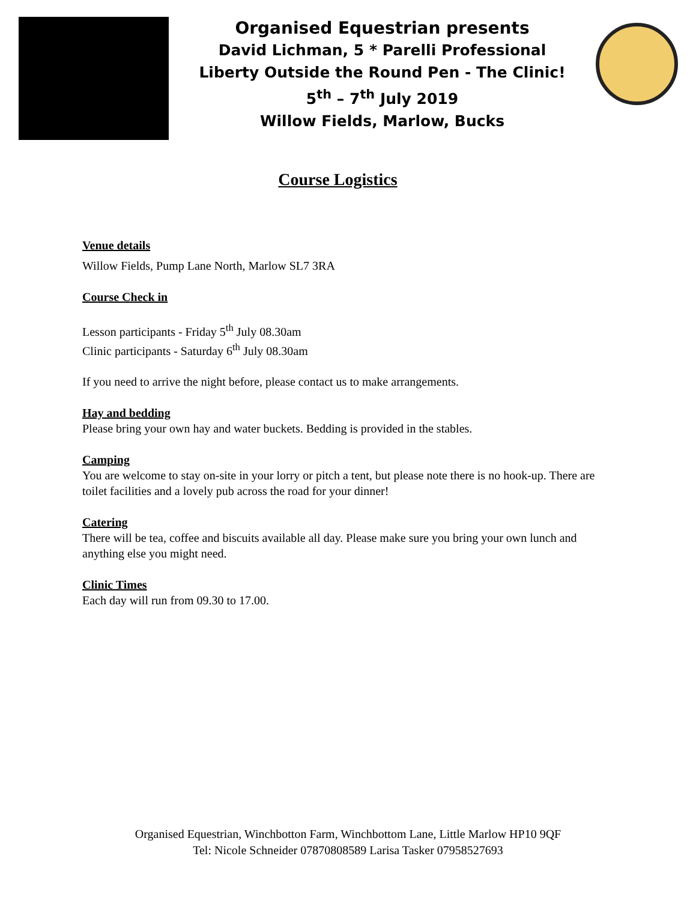Organised Equestrian presents
David Lichman, 5 * Parelli Professional
Liberty Outside the Round Pen - The Clinic!
5<sup>th</sup> – 7<sup>th</sup> July 2019
Willow Fields, Marlow, Bucks
Course Logistics
Venue details
Willow Fields, Pump Lane North, Marlow SL7 3RA
Course Check in
Lesson participants - Friday 5<sup>th</sup> July 08.30am
Clinic participants - Saturday 6<sup>th</sup> July 08.30am
If you need to arrive the night before, please contact us to make arrangements.
Hay and bedding
Please bring your own hay and water buckets. Bedding is provided in the stables.
Camping
You are welcome to stay on-site in your lorry or pitch a tent, but please note there is no hook-up. There are toilet facilities and a lovely pub across the road for your dinner!
Catering
There will be tea, coffee and biscuits available all day. Please make sure you bring your own lunch and anything else you might need.
Clinic Times
Each day will run from 09.30 to 17.00.
Organised Equestrian, Winchbotton Farm, Winchbottom Lane, Little Marlow HP10 9QF
Tel: Nicole Schneider 07870808589 Larisa Tasker 07958527693